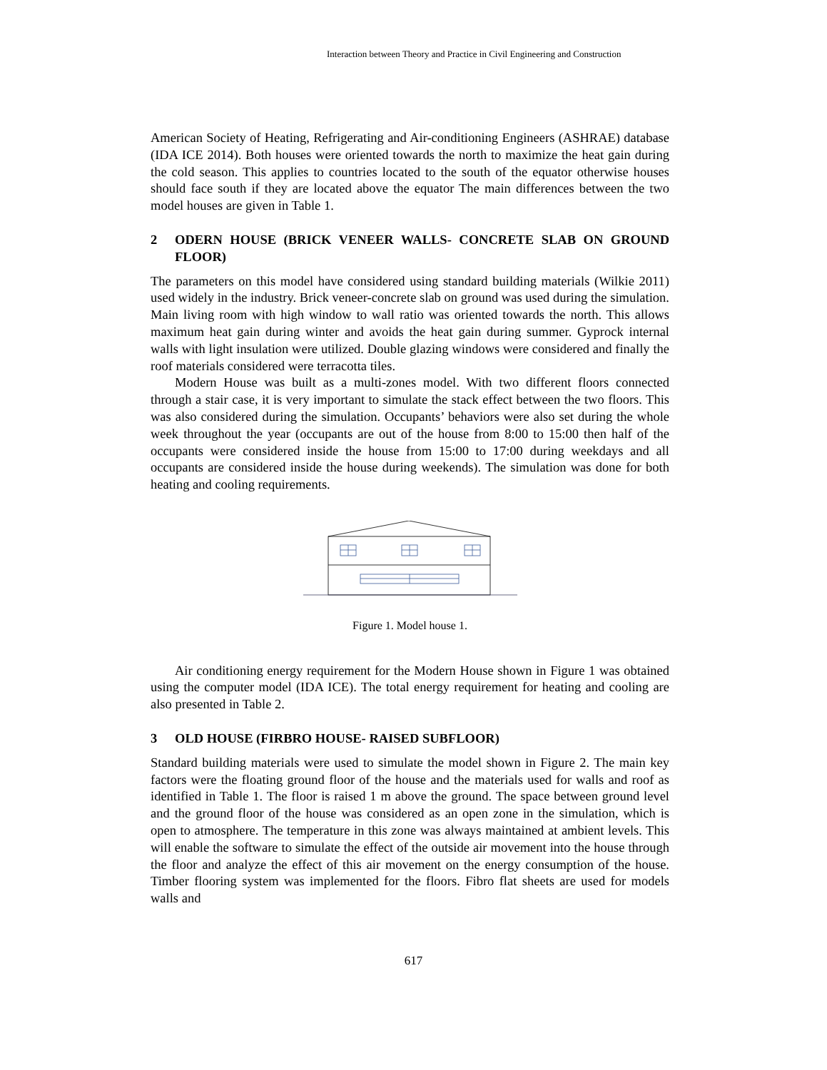Interaction between Theory and Practice in Civil Engineering and Construction
American Society of Heating, Refrigerating and Air-conditioning Engineers (ASHRAE) database (IDA ICE 2014). Both houses were oriented towards the north to maximize the heat gain during the cold season. This applies to countries located to the south of the equator otherwise houses should face south if they are located above the equator The main differences between the two model houses are given in Table 1.
2 ODERN HOUSE (BRICK VENEER WALLS- CONCRETE SLAB ON GROUND FLOOR)
The parameters on this model have considered using standard building materials (Wilkie 2011) used widely in the industry. Brick veneer-concrete slab on ground was used during the simulation. Main living room with high window to wall ratio was oriented towards the north. This allows maximum heat gain during winter and avoids the heat gain during summer. Gyprock internal walls with light insulation were utilized. Double glazing windows were considered and finally the roof materials considered were terracotta tiles.
Modern House was built as a multi-zones model. With two different floors connected through a stair case, it is very important to simulate the stack effect between the two floors. This was also considered during the simulation. Occupants’ behaviors were also set during the whole week throughout the year (occupants are out of the house from 8:00 to 15:00 then half of the occupants were considered inside the house from 15:00 to 17:00 during weekdays and all occupants are considered inside the house during weekends). The simulation was done for both heating and cooling requirements.
Figure 1. Model house 1.
Air conditioning energy requirement for the Modern House shown in Figure 1 was obtained using the computer model (IDA ICE). The total energy requirement for heating and cooling are also presented in Table 2.
3 OLD HOUSE (FIRBRO HOUSE- RAISED SUBFLOOR)
Standard building materials were used to simulate the model shown in Figure 2. The main key factors were the floating ground floor of the house and the materials used for walls and roof as identified in Table 1. The floor is raised 1 m above the ground. The space between ground level and the ground floor of the house was considered as an open zone in the simulation, which is open to atmosphere. The temperature in this zone was always maintained at ambient levels. This will enable the software to simulate the effect of the outside air movement into the house through the floor and analyze the effect of this air movement on the energy consumption of the house. Timber flooring system was implemented for the floors. Fibro flat sheets are used for models walls and
617